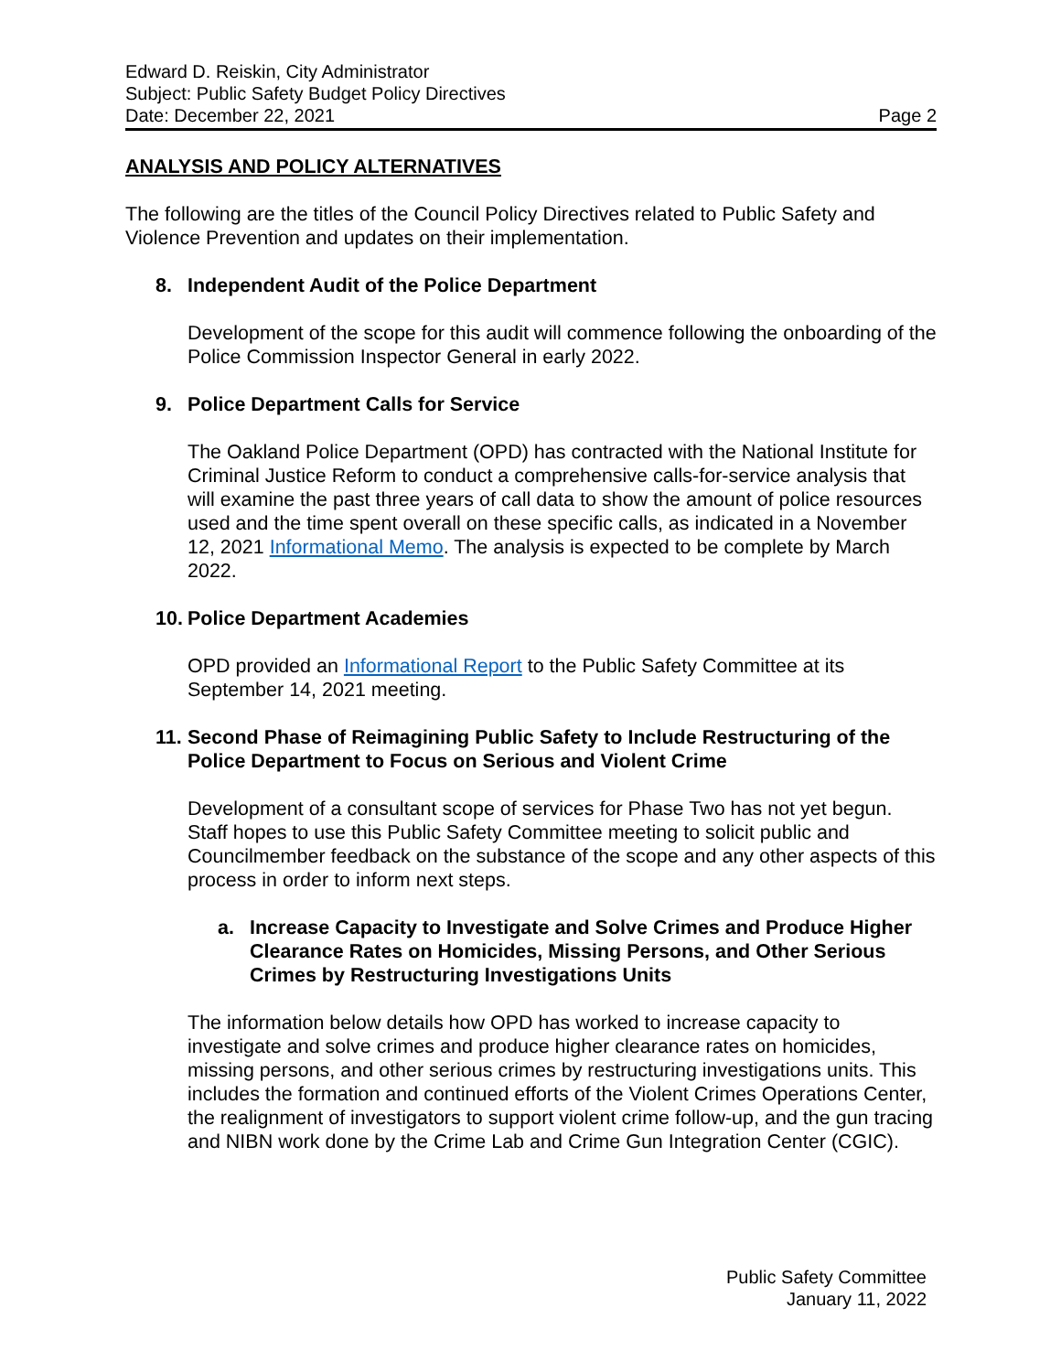Edward D. Reiskin, City Administrator
Subject: Public Safety Budget Policy Directives
Date: December 22, 2021 Page 2
ANALYSIS AND POLICY ALTERNATIVES
The following are the titles of the Council Policy Directives related to Public Safety and Violence Prevention and updates on their implementation.
8. Independent Audit of the Police Department
Development of the scope for this audit will commence following the onboarding of the Police Commission Inspector General in early 2022.
9. Police Department Calls for Service
The Oakland Police Department (OPD) has contracted with the National Institute for Criminal Justice Reform to conduct a comprehensive calls-for-service analysis that will examine the past three years of call data to show the amount of police resources used and the time spent overall on these specific calls, as indicated in a November 12, 2021 Informational Memo. The analysis is expected to be complete by March 2022.
10. Police Department Academies
OPD provided an Informational Report to the Public Safety Committee at its September 14, 2021 meeting.
11. Second Phase of Reimagining Public Safety to Include Restructuring of the Police Department to Focus on Serious and Violent Crime
Development of a consultant scope of services for Phase Two has not yet begun. Staff hopes to use this Public Safety Committee meeting to solicit public and Councilmember feedback on the substance of the scope and any other aspects of this process in order to inform next steps.
a. Increase Capacity to Investigate and Solve Crimes and Produce Higher Clearance Rates on Homicides, Missing Persons, and Other Serious Crimes by Restructuring Investigations Units
The information below details how OPD has worked to increase capacity to investigate and solve crimes and produce higher clearance rates on homicides, missing persons, and other serious crimes by restructuring investigations units. This includes the formation and continued efforts of the Violent Crimes Operations Center, the realignment of investigators to support violent crime follow-up, and the gun tracing and NIBN work done by the Crime Lab and Crime Gun Integration Center (CGIC).
Public Safety Committee
January 11, 2022